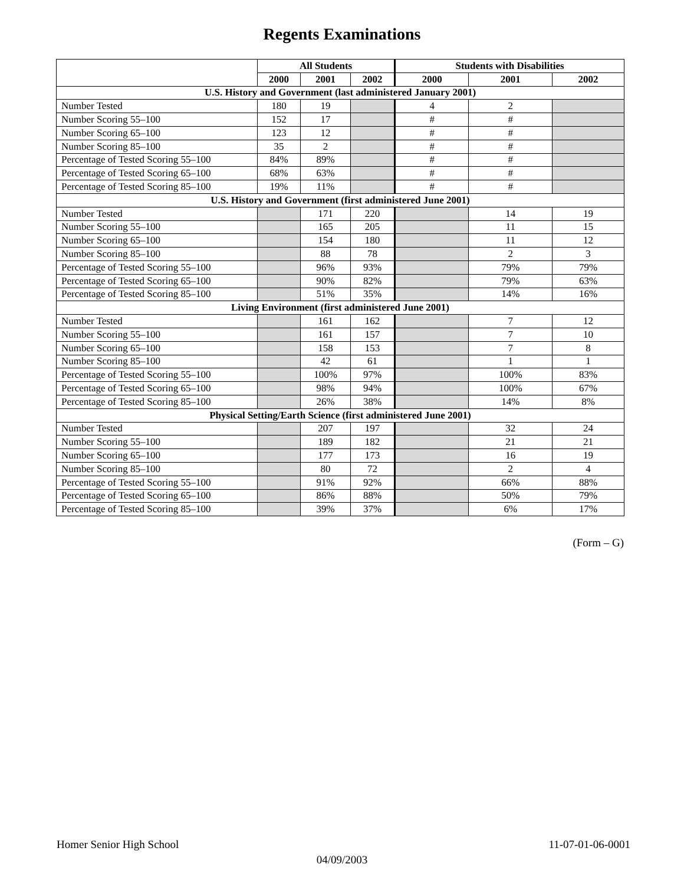Regents Examinations
| | All Students | | | Students with Disabilities | | |
| --- | --- | --- | --- | --- | --- | --- |
| | 2000 | 2001 | 2002 | 2000 | 2001 | 2002 |
| U.S. History and Government (last administered January 2001) | | | | | | |
| Number Tested | 180 | 19 | | 4 | 2 | |
| Number Scoring 55–100 | 152 | 17 | | # | # | |
| Number Scoring 65–100 | 123 | 12 | | # | # | |
| Number Scoring 85–100 | 35 | 2 | | # | # | |
| Percentage of Tested Scoring 55–100 | 84% | 89% | | # | # | |
| Percentage of Tested Scoring 65–100 | 68% | 63% | | # | # | |
| Percentage of Tested Scoring 85–100 | 19% | 11% | | # | # | |
| U.S. History and Government (first administered June 2001) | | | | | | |
| Number Tested | | 171 | 220 | | 14 | 19 |
| Number Scoring 55–100 | | 165 | 205 | | 11 | 15 |
| Number Scoring 65–100 | | 154 | 180 | | 11 | 12 |
| Number Scoring 85–100 | | 88 | 78 | | 2 | 3 |
| Percentage of Tested Scoring 55–100 | | 96% | 93% | | 79% | 79% |
| Percentage of Tested Scoring 65–100 | | 90% | 82% | | 79% | 63% |
| Percentage of Tested Scoring 85–100 | | 51% | 35% | | 14% | 16% |
| Living Environment (first administered June 2001) | | | | | | |
| Number Tested | | 161 | 162 | | 7 | 12 |
| Number Scoring 55–100 | | 161 | 157 | | 7 | 10 |
| Number Scoring 65–100 | | 158 | 153 | | 7 | 8 |
| Number Scoring 85–100 | | 42 | 61 | | 1 | 1 |
| Percentage of Tested Scoring 55–100 | | 100% | 97% | | 100% | 83% |
| Percentage of Tested Scoring 65–100 | | 98% | 94% | | 100% | 67% |
| Percentage of Tested Scoring 85–100 | | 26% | 38% | | 14% | 8% |
| Physical Setting/Earth Science (first administered June 2001) | | | | | | |
| Number Tested | | 207 | 197 | | 32 | 24 |
| Number Scoring 55–100 | | 189 | 182 | | 21 | 21 |
| Number Scoring 65–100 | | 177 | 173 | | 16 | 19 |
| Number Scoring 85–100 | | 80 | 72 | | 2 | 4 |
| Percentage of Tested Scoring 55–100 | | 91% | 92% | | 66% | 88% |
| Percentage of Tested Scoring 65–100 | | 86% | 88% | | 50% | 79% |
| Percentage of Tested Scoring 85–100 | | 39% | 37% | | 6% | 17% |
(Form – G)
Homer Senior High School 11-07-01-06-0001
04/09/2003